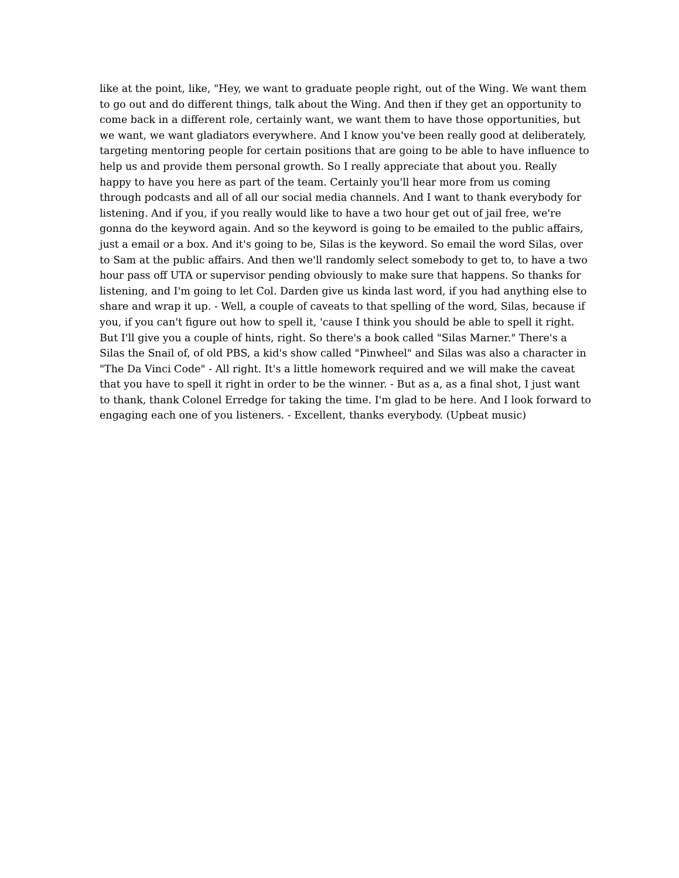like at the point, like, "Hey, we want to graduate people right, out of the Wing. We want them to go out and do different things, talk about the Wing. And then if they get an opportunity to come back in a different role, certainly want, we want them to have those opportunities, but we want, we want gladiators everywhere. And I know you've been really good at deliberately, targeting mentoring people for certain positions that are going to be able to have influence to help us and provide them personal growth. So I really appreciate that about you. Really happy to have you here as part of the team. Certainly you'll hear more from us coming through podcasts and all of all our social media channels. And I want to thank everybody for listening. And if you, if you really would like to have a two hour get out of jail free, we're gonna do the keyword again. And so the keyword is going to be emailed to the public affairs, just a email or a box. And it's going to be, Silas is the keyword. So email the word Silas, over to Sam at the public affairs. And then we'll randomly select somebody to get to, to have a two hour pass off UTA or supervisor pending obviously to make sure that happens. So thanks for listening, and I'm going to let Col. Darden give us kinda last word, if you had anything else to share and wrap it up. - Well, a couple of caveats to that spelling of the word, Silas, because if you, if you can't figure out how to spell it, 'cause I think you should be able to spell it right. But I'll give you a couple of hints, right. So there's a book called "Silas Marner." There's a Silas the Snail of, of old PBS, a kid's show called "Pinwheel" and Silas was also a character in "The Da Vinci Code" - All right. It's a little homework required and we will make the caveat that you have to spell it right in order to be the winner. - But as a, as a final shot, I just want to thank, thank Colonel Erredge for taking the time. I'm glad to be here. And I look forward to engaging each one of you listeners. - Excellent, thanks everybody. (Upbeat music)